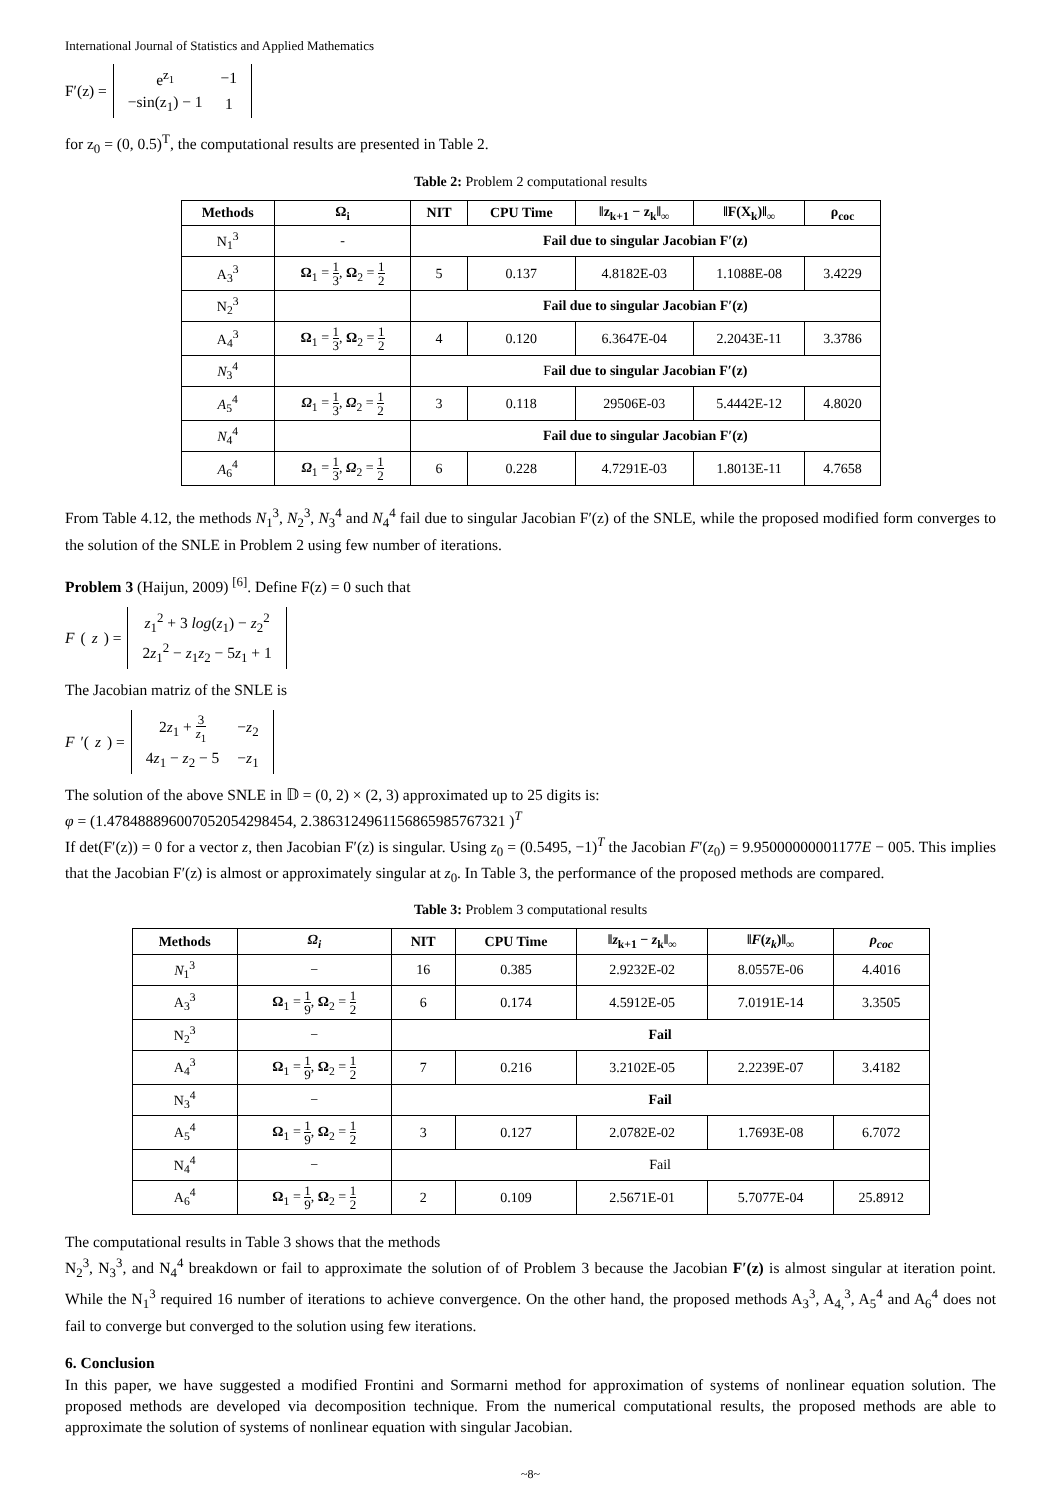International Journal of Statistics and Applied Mathematics
F′(z) =
| e<sup>z<sub>1</sub></sup> | −1 |
| −sin(z<sub>1</sub>) − 1 | 1 |
for z<sub>0</sub> = (0, 0.5)<sup>T</sup>, the computational results are presented in Table 2.
Table 2: Problem 2 computational results
| Methods | Ω<sub>i</sub> | NIT | CPU Time | ‖z<sub>k+1</sub> − z<sub>k</sub>‖<sub>∞</sub> | ‖F(X<sub>k</sub>)‖<sub>∞</sub> | ρ<sub>coc</sub> |
| --- | --- | --- | --- | --- | --- | --- |
| N<sub>1</sub><sup>3</sup> | - | Fail due to singular Jacobian F′(z) | | | | |
| A<sub>3</sub><sup>3</sup> | Ω<sub>1</sub> = 1 3 , Ω<sub>2</sub> = 1 2 | 5 | 0.137 | 4.8182E-03 | 1.1088E-08 | 3.4229 |
| N<sub>2</sub><sup>3</sup> | | Fail due to singular Jacobian F′(z) | | | | |
| A<sub>4</sub><sup>3</sup> | Ω<sub>1</sub> = 1 3 , Ω<sub>2</sub> = 1 2 | 4 | 0.120 | 6.3647E-04 | 2.2043E-11 | 3.3786 |
| N<sub>3</sub><sup>4</sup> | | F ail due to singular Jacobian F′(z) | | | | |
| A<sub>5</sub><sup>4</sup> | Ω<sub>1</sub> = 1 3 , Ω<sub>2</sub> = 1 2 | 3 | 0.118 | 29506E-03 | 5.4442E-12 | 4.8020 |
| N<sub>4</sub><sup>4</sup> | | Fail due to singular Jacobian F′(z) | | | | |
| A<sub>6</sub><sup>4</sup> | Ω<sub>1</sub> = 1 3 , Ω<sub>2</sub> = 1 2 | 6 | 0.228 | 4.7291E-03 | 1.8013E-11 | 4.7658 |
From Table 4.12, the methods N<sub>1</sub><sup>3</sup>, N<sub>2</sub><sup>3</sup>, N<sub>3</sub><sup>4</sup> and N<sub>4</sub><sup>4</sup> fail due to singular Jacobian F′(z) of the SNLE, while the proposed modified form converges to the solution of the SNLE in Problem 2 using few number of iterations.
Problem 3 (Haijun, 2009) <sup>[6]</sup>. Define F(z) = 0 such that
F (z) =
| z<sub>1</sub><sup>2</sup> + 3 log ( z<sub>1</sub>) − z<sub>2</sub><sup>2</sup> |
| 2 z<sub>1</sub><sup>2</sup> − z<sub>1</sub> z<sub>2</sub> − 5 z<sub>1</sub> + 1 |
The Jacobian matriz of the SNLE is
F ′(z) =
| 2 z<sub>1</sub> + 3 z<sub>1</sub> | − z<sub>2</sub> |
| 4 z<sub>1</sub> − z<sub>2</sub> − 5 | − z<sub>1</sub> |
The solution of the above SNLE in 𝔻 = (0, 2) × (2, 3) approximated up to 25 digits is:
φ = (1.4784888960070520542984​54, 2.3863124961156865985767321 )<sup>T</sup>
If det(F′(z)) = 0 for a vector z, then Jacobian F′(z) is singular. Using z<sub>0</sub> = (0.5495, −1)<sup>T</sup> the Jacobian F′(z<sub>0</sub>) = 9.95000000001177E − 005. This implies that the Jacobian F′(z) is almost or approximately singular at z<sub>0</sub>. In Table 3, the performance of the proposed methods are compared.
Table 3: Problem 3 computational results
| Methods | Ω<sub>i</sub> | NIT | CPU Time | ‖ z<sub>k+1</sub> − z<sub>k</sub>‖<sub>∞</sub> | ‖ F ( z<sub>k</sub> )‖<sub>∞</sub> | ρ<sub>coc</sub> |
| --- | --- | --- | --- | --- | --- | --- |
| N<sub>1</sub><sup>3</sup> | − | 16 | 0.385 | 2.9232E-02 | 8.0557E-06 | 4.4016 |
| A<sub>3</sub><sup>3</sup> | Ω<sub>1</sub> = 1 9 , Ω<sub>2</sub> = 1 2 | 6 | 0.174 | 4.5912E-05 | 7.0191E-14 | 3.3505 |
| N<sub>2</sub><sup>3</sup> | − | Fail | | | | |
| A<sub>4</sub><sup>3</sup> | Ω<sub>1</sub> = 1 9 , Ω<sub>2</sub> = 1 2 | 7 | 0.216 | 3.2102E-05 | 2.2239E-07 | 3.4182 |
| N<sub>3</sub><sup>4</sup> | − | Fail | | | | |
| A<sub>5</sub><sup>4</sup> | Ω<sub>1</sub> = 1 9 , Ω<sub>2</sub> = 1 2 | 3 | 0.127 | 2.0782E-02 | 1.7693E-08 | 6.7072 |
| N<sub>4</sub><sup>4</sup> | − | Fail | | | | |
| A<sub>6</sub><sup>4</sup> | Ω<sub>1</sub> = 1 9 , Ω<sub>2</sub> = 1 2 | 2 | 0.109 | 2.5671E-01 | 5.7077E-04 | 25.8912 |
The computational results in Table 3 shows that the methods
N<sub>2</sub><sup>3</sup>, N<sub>3</sub><sup>3</sup>, and N<sub>4</sub><sup>4</sup> breakdown or fail to approximate the solution of of Problem 3 because the Jacobian F′(z) is almost singular at iteration point. While the N<sub>1</sub><sup>3</sup> required 16 number of iterations to achieve convergence. On the other hand, the proposed methods A<sub>3</sub><sup>3</sup>, A<sub>4,</sub><sup>3</sup>, A<sub>5</sub><sup>4</sup> and A<sub>6</sub><sup>4</sup> does not fail to converge but converged to the solution using few iterations.
6. Conclusion
In this paper, we have suggested a modified Frontini and Sormarni method for approximation of systems of nonlinear equation solution. The proposed methods are developed via decomposition technique. From the numerical computational results, the proposed methods are able to approximate the solution of systems of nonlinear equation with singular Jacobian.
~8~